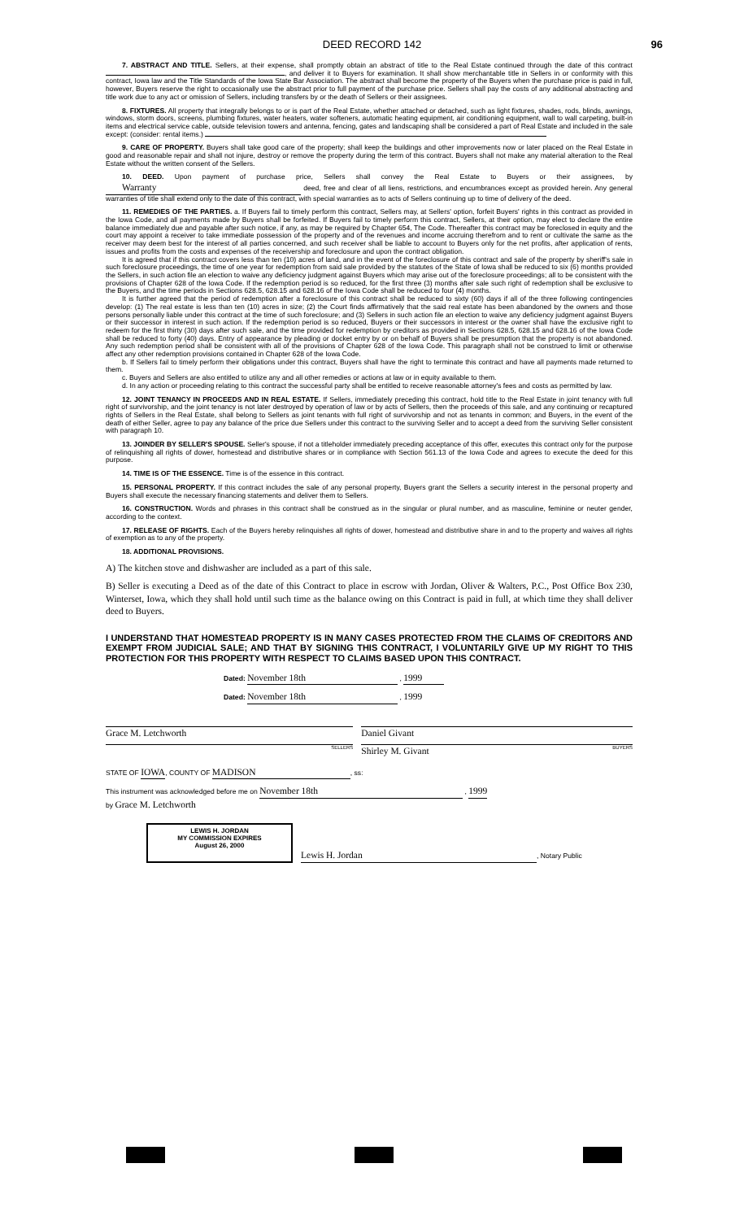DEED RECORD 142
96
7. ABSTRACT AND TITLE. Sellers, at their expense, shall promptly obtain an abstract of title to the Real Estate continued through the date of this contract , and deliver it to Buyers for examination. It shall show merchantable title in Sellers in or conformity with this contract, Iowa law and the Title Standards of the Iowa State Bar Association. The abstract shall become the property of the Buyers when the purchase price is paid in full, however, Buyers reserve the right to occasionally use the abstract prior to full payment of the purchase price. Sellers shall pay the costs of any additional abstracting and title work due to any act or omission of Sellers, including transfers by or the death of Sellers or their assignees.
8. FIXTURES. All property that integrally belongs to or is part of the Real Estate, whether attached or detached, such as light fixtures, shades, rods, blinds, awnings, windows, storm doors, screens, plumbing fixtures, water heaters, water softeners, automatic heating equipment, air conditioning equipment, wall to wall carpeting, built-in items and electrical service cable, outside television towers and antenna, fencing, gates and landscaping shall be considered a part of Real Estate and included in the sale except: (consider: rental items.)
9. CARE OF PROPERTY. Buyers shall take good care of the property; shall keep the buildings and other improvements now or later placed on the Real Estate in good and reasonable repair and shall not injure, destroy or remove the property during the term of this contract. Buyers shall not make any material alteration to the Real Estate without the written consent of the Sellers.
10. DEED. Upon payment of purchase price, Sellers shall convey the Real Estate to Buyers or their assignees, by Warranty deed, free and clear of all liens, restrictions, and encumbrances except as provided herein. Any general warranties of title shall extend only to the date of this contract, with special warranties as to acts of Sellers continuing up to time of delivery of the deed.
11. REMEDIES OF THE PARTIES. a. If Buyers fail to timely perform this contract, Sellers may, at Sellers' option, forfeit Buyers' rights in this contract as provided in the Iowa Code, and all payments made by Buyers shall be forfeited. If Buyers fail to timely perform this contract, Sellers, at their option, may elect to declare the entire balance immediately due and payable after such notice, if any, as may be required by Chapter 654, The Code. Thereafter this contract may be foreclosed in equity and the court may appoint a receiver to take immediate possession of the property and of the revenues and income accruing therefrom and to rent or cultivate the same as the receiver may deem best for the interest of all parties concerned, and such receiver shall be liable to account to Buyers only for the net profits, after application of rents, issues and profits from the costs and expenses of the receivership and foreclosure and upon the contract obligation.
It is agreed that if this contract covers less than ten (10) acres of land, and in the event of the foreclosure of this contract and sale of the property by sheriff's sale in such foreclosure proceedings, the time of one year for redemption from said sale provided by the statutes of the State of Iowa shall be reduced to six (6) months provided the Sellers, in such action file an election to waive any deficiency judgment against Buyers which may arise out of the foreclosure proceedings; all to be consistent with the provisions of Chapter 628 of the Iowa Code. If the redemption period is so reduced, for the first three (3) months after sale such right of redemption shall be exclusive to the Buyers, and the time periods in Sections 628.5, 628.15 and 628.16 of the Iowa Code shall be reduced to four (4) months.
It is further agreed that the period of redemption after a foreclosure of this contract shall be reduced to sixty (60) days if all of the three following contingencies develop: (1) The real estate is less than ten (10) acres in size; (2) the Court finds affirmatively that the said real estate has been abandoned by the owners and those persons personally liable under this contract at the time of such foreclosure; and (3) Sellers in such action file an election to waive any deficiency judgment against Buyers or their successor in interest in such action. If the redemption period is so reduced, Buyers or their successors in interest or the owner shall have the exclusive right to redeem for the first thirty (30) days after such sale, and the time provided for redemption by creditors as provided in Sections 628.5, 628.15 and 628.16 of the Iowa Code shall be reduced to forty (40) days. Entry of appearance by pleading or docket entry by or on behalf of Buyers shall be presumption that the property is not abandoned. Any such redemption period shall be consistent with all of the provisions of Chapter 628 of the Iowa Code. This paragraph shall not be construed to limit or otherwise affect any other redemption provisions contained in Chapter 628 of the Iowa Code.
b. If Sellers fail to timely perform their obligations under this contract, Buyers shall have the right to terminate this contract and have all payments made returned to them.
c. Buyers and Sellers are also entitled to utilize any and all other remedies or actions at law or in equity available to them.
d. In any action or proceeding relating to this contract the successful party shall be entitled to receive reasonable attorney's fees and costs as permitted by law.
12. JOINT TENANCY IN PROCEEDS AND IN REAL ESTATE. If Sellers, immediately preceding this contract, hold title to the Real Estate in joint tenancy with full right of survivorship, and the joint tenancy is not later destroyed by operation of law or by acts of Sellers, then the proceeds of this sale, and any continuing or recaptured rights of Sellers in the Real Estate, shall belong to Sellers as joint tenants with full right of survivorship and not as tenants in common; and Buyers, in the event of the death of either Seller, agree to pay any balance of the price due Sellers under this contract to the surviving Seller and to accept a deed from the surviving Seller consistent with paragraph 10.
13. JOINDER BY SELLER'S SPOUSE. Seller's spouse, if not a titleholder immediately preceding acceptance of this offer, executes this contract only for the purpose of relinquishing all rights of dower, homestead and distributive shares or in compliance with Section 561.13 of the Iowa Code and agrees to execute the deed for this purpose.
14. TIME IS OF THE ESSENCE. Time is of the essence in this contract.
15. PERSONAL PROPERTY. If this contract includes the sale of any personal property, Buyers grant the Sellers a security interest in the personal property and Buyers shall execute the necessary financing statements and deliver them to Sellers.
16. CONSTRUCTION. Words and phrases in this contract shall be construed as in the singular or plural number, and as masculine, feminine or neuter gender, according to the context.
17. RELEASE OF RIGHTS. Each of the Buyers hereby relinquishes all rights of dower, homestead and distributive share in and to the property and waives all rights of exemption as to any of the property.
18. ADDITIONAL PROVISIONS.
A) The kitchen stove and dishwasher are included as a part of this sale.
B) Seller is executing a Deed as of the date of this Contract to place in escrow with Jordan, Oliver & Walters, P.C., Post Office Box 230, Winterset, Iowa, which they shall hold until such time as the balance owing on this Contract is paid in full, at which time they shall deliver deed to Buyers.
I UNDERSTAND THAT HOMESTEAD PROPERTY IS IN MANY CASES PROTECTED FROM THE CLAIMS OF CREDITORS AND EXEMPT FROM JUDICIAL SALE; AND THAT BY SIGNING THIS CONTRACT, I VOLUNTARILY GIVE UP MY RIGHT TO THIS PROTECTION FOR THIS PROPERTY WITH RESPECT TO CLAIMS BASED UPON THIS CONTRACT.
Dated: November 18th , 1999
Dated: November 18th , 1999
Grace M. Letchworth Daniel Givant
SELLERS
Shirley M. Givant BUYERS
STATE OF IOWA, COUNTY OF MADISON, ss:
This instrument was acknowledged before me on November 18th , 1999
by Grace M. Letchworth
LEWIS H. JORDAN
MY COMMISSION EXPIRES
August 26, 2000
Lewis H. Jordan, Notary Public